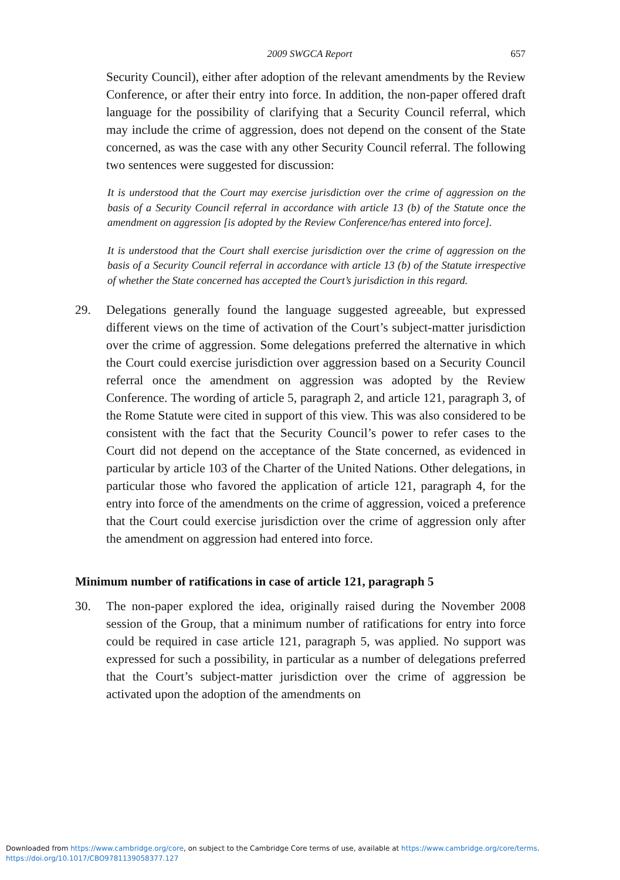2009 SWGCA Report 657
Security Council), either after adoption of the relevant amendments by the Review Conference, or after their entry into force. In addition, the non-paper offered draft language for the possibility of clarifying that a Security Council referral, which may include the crime of aggression, does not depend on the consent of the State concerned, as was the case with any other Security Council referral. The following two sentences were suggested for discussion:
It is understood that the Court may exercise jurisdiction over the crime of aggression on the basis of a Security Council referral in accordance with article 13 (b) of the Statute once the amendment on aggression [is adopted by the Review Conference/has entered into force].
It is understood that the Court shall exercise jurisdiction over the crime of aggression on the basis of a Security Council referral in accordance with article 13 (b) of the Statute irrespective of whether the State concerned has accepted the Court’s jurisdiction in this regard.
29. Delegations generally found the language suggested agreeable, but expressed different views on the time of activation of the Court’s subject-matter jurisdiction over the crime of aggression. Some delegations preferred the alternative in which the Court could exercise jurisdiction over aggression based on a Security Council referral once the amendment on aggression was adopted by the Review Conference. The wording of article 5, paragraph 2, and article 121, paragraph 3, of the Rome Statute were cited in support of this view. This was also considered to be consistent with the fact that the Security Council’s power to refer cases to the Court did not depend on the acceptance of the State concerned, as evidenced in particular by article 103 of the Charter of the United Nations. Other delegations, in particular those who favored the application of article 121, paragraph 4, for the entry into force of the amendments on the crime of aggression, voiced a preference that the Court could exercise jurisdiction over the crime of aggression only after the amendment on aggression had entered into force.
Minimum number of ratifications in case of article 121, paragraph 5
30. The non-paper explored the idea, originally raised during the November 2008 session of the Group, that a minimum number of ratifications for entry into force could be required in case article 121, paragraph 5, was applied. No support was expressed for such a possibility, in particular as a number of delegations preferred that the Court’s subject-matter jurisdiction over the crime of aggression be activated upon the adoption of the amendments on
Downloaded from https://www.cambridge.org/core, on subject to the Cambridge Core terms of use, available at https://www.cambridge.org/core/terms.
https://doi.org/10.1017/CBO9781139058377.127